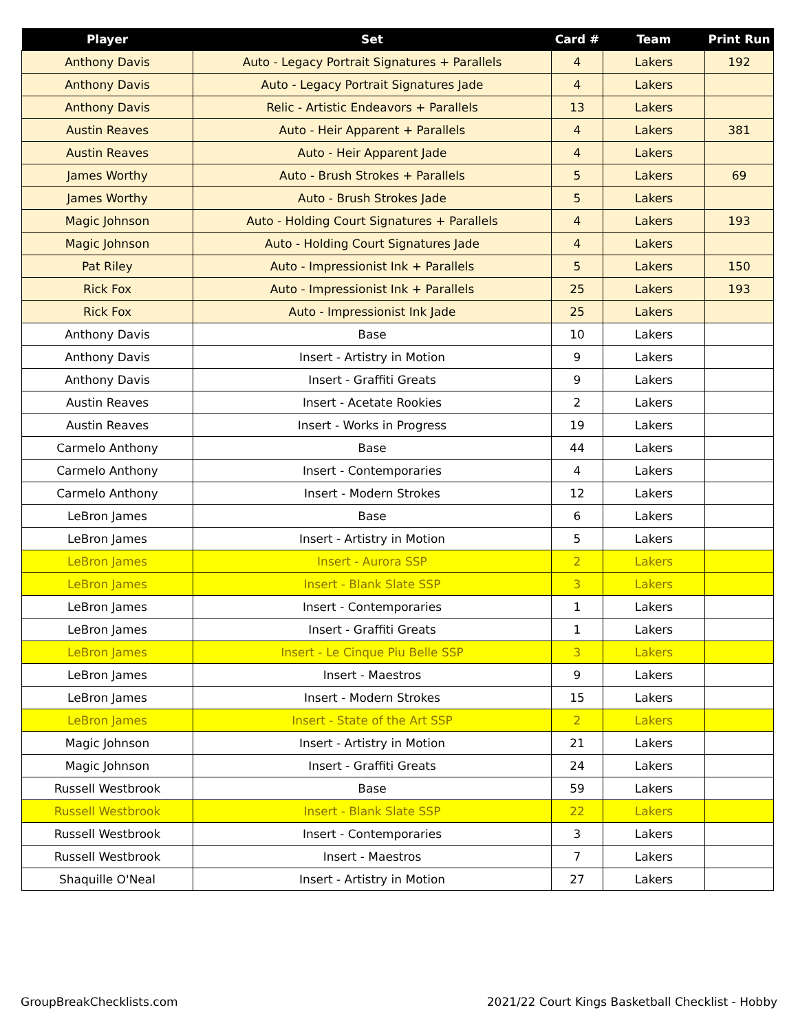| Player | Set | Card # | Team | Print Run |
| --- | --- | --- | --- | --- |
| Anthony Davis | Auto - Legacy Portrait Signatures + Parallels | 4 | Lakers | 192 |
| Anthony Davis | Auto - Legacy Portrait Signatures Jade | 4 | Lakers | |
| Anthony Davis | Relic - Artistic Endeavors + Parallels | 13 | Lakers | |
| Austin Reaves | Auto - Heir Apparent + Parallels | 4 | Lakers | 381 |
| Austin Reaves | Auto - Heir Apparent Jade | 4 | Lakers | |
| James Worthy | Auto - Brush Strokes + Parallels | 5 | Lakers | 69 |
| James Worthy | Auto - Brush Strokes Jade | 5 | Lakers | |
| Magic Johnson | Auto - Holding Court Signatures + Parallels | 4 | Lakers | 193 |
| Magic Johnson | Auto - Holding Court Signatures Jade | 4 | Lakers | |
| Pat Riley | Auto - Impressionist Ink + Parallels | 5 | Lakers | 150 |
| Rick Fox | Auto - Impressionist Ink + Parallels | 25 | Lakers | 193 |
| Rick Fox | Auto - Impressionist Ink Jade | 25 | Lakers | |
| Anthony Davis | Base | 10 | Lakers | |
| Anthony Davis | Insert - Artistry in Motion | 9 | Lakers | |
| Anthony Davis | Insert - Graffiti Greats | 9 | Lakers | |
| Austin Reaves | Insert - Acetate Rookies | 2 | Lakers | |
| Austin Reaves | Insert - Works in Progress | 19 | Lakers | |
| Carmelo Anthony | Base | 44 | Lakers | |
| Carmelo Anthony | Insert - Contemporaries | 4 | Lakers | |
| Carmelo Anthony | Insert - Modern Strokes | 12 | Lakers | |
| LeBron James | Base | 6 | Lakers | |
| LeBron James | Insert - Artistry in Motion | 5 | Lakers | |
| LeBron James | Insert - Aurora SSP | 2 | Lakers | |
| LeBron James | Insert - Blank Slate SSP | 3 | Lakers | |
| LeBron James | Insert - Contemporaries | 1 | Lakers | |
| LeBron James | Insert - Graffiti Greats | 1 | Lakers | |
| LeBron James | Insert - Le Cinque Piu Belle SSP | 3 | Lakers | |
| LeBron James | Insert - Maestros | 9 | Lakers | |
| LeBron James | Insert - Modern Strokes | 15 | Lakers | |
| LeBron James | Insert - State of the Art SSP | 2 | Lakers | |
| Magic Johnson | Insert - Artistry in Motion | 21 | Lakers | |
| Magic Johnson | Insert - Graffiti Greats | 24 | Lakers | |
| Russell Westbrook | Base | 59 | Lakers | |
| Russell Westbrook | Insert - Blank Slate SSP | 22 | Lakers | |
| Russell Westbrook | Insert - Contemporaries | 3 | Lakers | |
| Russell Westbrook | Insert - Maestros | 7 | Lakers | |
| Shaquille O'Neal | Insert - Artistry in Motion | 27 | Lakers | |
GroupBreakChecklists.com
2021/22 Court Kings Basketball Checklist - Hobby